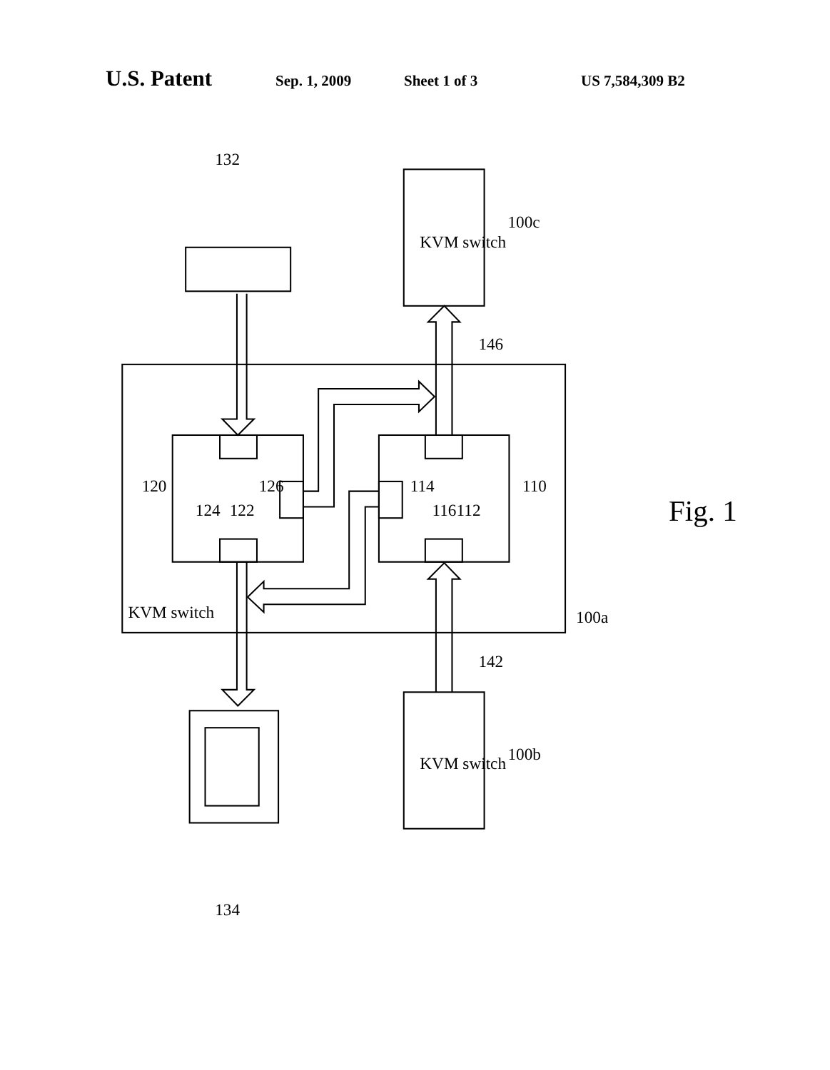U.S. Patent Sep. 1, 2009 Sheet 1 of 3 US 7,584,309 B2
KVM switch
KVM switch
KVM switch
132
134
100c
100b
100a
146
142
120
124
122
126
114
116
112
110
Fig. 1